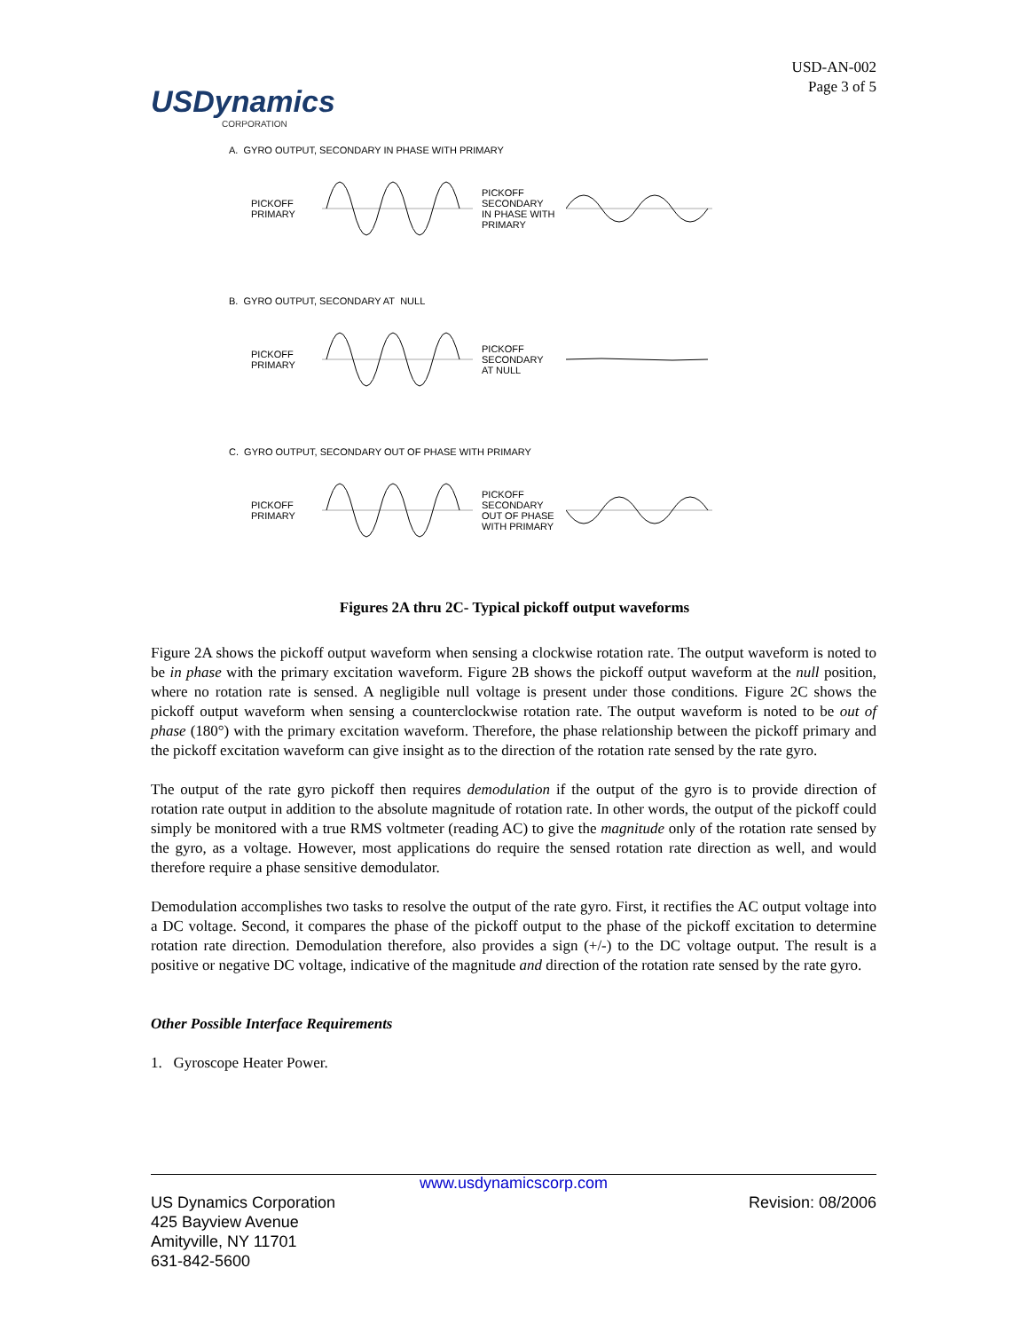USDynamics
CORPORATION
USD-AN-002
Page 3 of 5
A. GYRO OUTPUT, SECONDARY IN PHASE WITH PRIMARY
PICKOFF
PRIMARY
PICKOFF
SECONDARY
IN PHASE WITH
PRIMARY
B. GYRO OUTPUT, SECONDARY AT NULL
PICKOFF
PRIMARY
PICKOFF
SECONDARY
AT NULL
C. GYRO OUTPUT, SECONDARY OUT OF PHASE WITH PRIMARY
PICKOFF
PRIMARY
PICKOFF
SECONDARY
OUT OF PHASE
WITH PRIMARY
Figures 2A thru 2C- Typical pickoff output waveforms
Figure 2A shows the pickoff output waveform when sensing a clockwise rotation rate. The output waveform is noted to be in phase with the primary excitation waveform. Figure 2B shows the pickoff output waveform at the null position, where no rotation rate is sensed. A negligible null voltage is present under those conditions. Figure 2C shows the pickoff output waveform when sensing a counterclockwise rotation rate. The output waveform is noted to be out of phase (180°) with the primary excitation waveform. Therefore, the phase relationship between the pickoff primary and the pickoff excitation waveform can give insight as to the direction of the rotation rate sensed by the rate gyro.
The output of the rate gyro pickoff then requires demodulation if the output of the gyro is to provide direction of rotation rate output in addition to the absolute magnitude of rotation rate. In other words, the output of the pickoff could simply be monitored with a true RMS voltmeter (reading AC) to give the magnitude only of the rotation rate sensed by the gyro, as a voltage. However, most applications do require the sensed rotation rate direction as well, and would therefore require a phase sensitive demodulator.
Demodulation accomplishes two tasks to resolve the output of the rate gyro. First, it rectifies the AC output voltage into a DC voltage. Second, it compares the phase of the pickoff output to the phase of the pickoff excitation to determine rotation rate direction. Demodulation therefore, also provides a sign (+/-) to the DC voltage output. The result is a positive or negative DC voltage, indicative of the magnitude and direction of the rotation rate sensed by the rate gyro.
Other Possible Interface Requirements
1. Gyroscope Heater Power.
www.usdynamicscorp.com
US Dynamics Corporation
425 Bayview Avenue
Amityville, NY 11701
631-842-5600
Revision: 08/2006